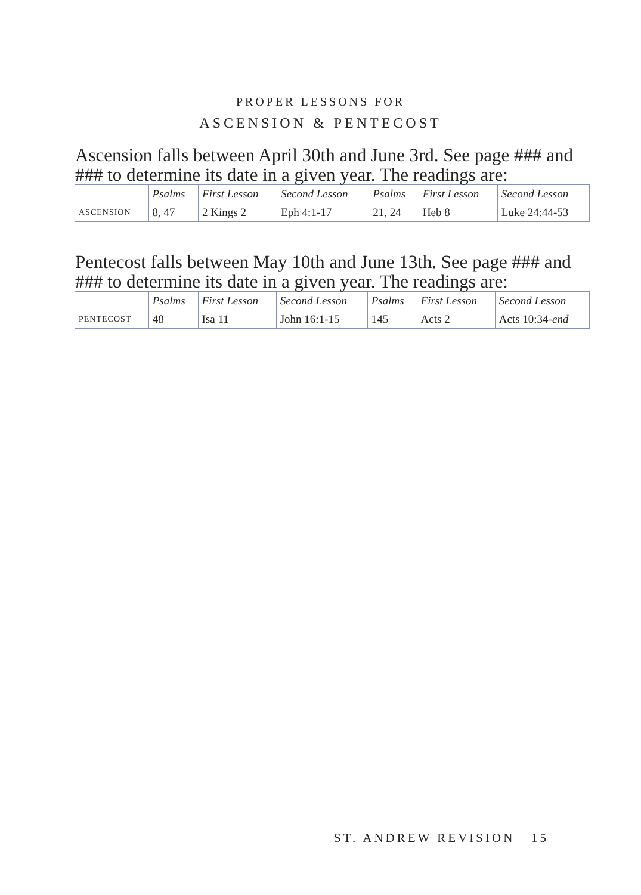PROPER LESSONS FOR
ASCENSION & PENTECOST
Ascension falls between April 30th and June 3rd. See page ### and ### to determine its date in a given year. The readings are:
| | Psalms | First Lesson | Second Lesson | Psalms | First Lesson | Second Lesson |
| --- | --- | --- | --- | --- | --- | --- |
| ASCENSION | 8, 47 | 2 Kings 2 | Eph 4:1-17 | 21, 24 | Heb 8 | Luke 24:44-53 |
Pentecost falls between May 10th and June 13th. See page ### and ### to determine its date in a given year. The readings are:
| | Psalms | First Lesson | Second Lesson | Psalms | First Lesson | Second Lesson |
| --- | --- | --- | --- | --- | --- | --- |
| PENTECOST | 48 | Isa 11 | John 16:1-15 | 145 | Acts 2 | Acts 10:34- end |
ST. ANDREW REVISION 15